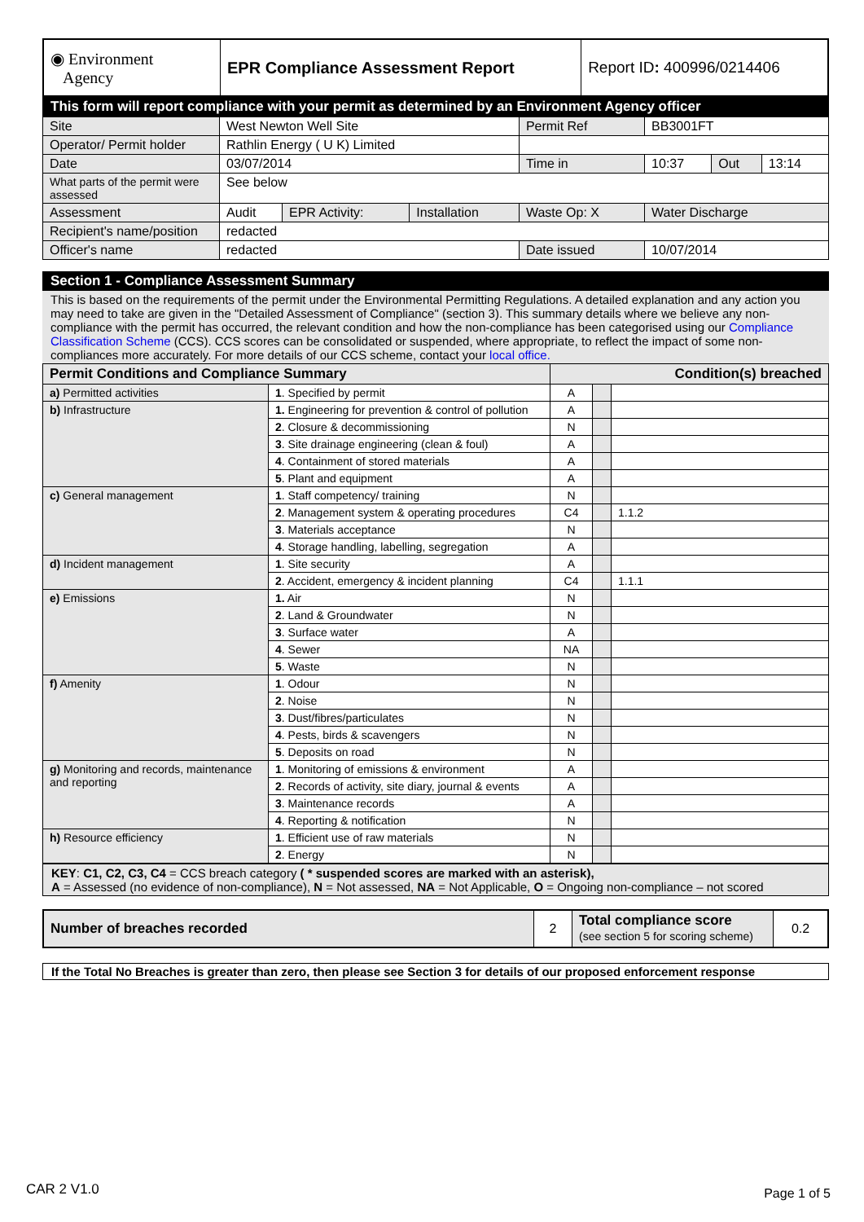| ◉ Environment Agency | EPR Compliance Assessment Report | Report ID : 400996/0214406 |
This form will report compliance with your permit as determined by an Environment Agency officer
| Site | West Newton Well Site | | | Permit Ref | BB3001FT | | |
| Operator/ Permit holder | Rathlin Energy ( U K) Limited | | | | | | |
| Date | 03/07/2014 | | | Time in | 10:37 | Out | 13:14 |
| What parts of the permit were assessed | See below | | | | | | |
| Assessment | Audit | EPR Activity: | Installation | Waste Op: X | Water Discharge | | |
| Recipient's name/position | redacted | | | | | | |
| Officer's name | redacted | | | Date issued | 10/07/2014 | | |
Section 1 - Compliance Assessment Summary
This is based on the requirements of the permit under the Environmental Permitting Regulations. A detailed explanation and any action you may need to take are given in the "Detailed Assessment of Compliance" (section 3). This summary details where we believe any non-compliance with the permit has occurred, the relevant condition and how the non-compliance has been categorised using our Compliance Classification Scheme (CCS). CCS scores can be consolidated or suspended, where appropriate, to reflect the impact of some non-compliances more accurately. For more details of our CCS scheme, contact your local office.
| Permit Conditions and Compliance Summary | | Condition(s) breached | | |
| --- | --- | --- | --- | --- |
| a) Permitted activities | 1 . Specified by permit | A | | |
| b) Infrastructure | 1. Engineering for prevention & control of pollution | A | | |
| | 2 . Closure & decommissioning | N | | |
| | 3 . Site drainage engineering (clean & foul) | A | | |
| | 4 . Containment of stored materials | A | | |
| | 5 . Plant and equipment | A | | |
| c) General management | 1 . Staff competency/ training | N | | |
| | 2 . Management system & operating procedures | C4 | | 1.1.2 |
| | 3 . Materials acceptance | N | | |
| | 4 . Storage handling, labelling, segregation | A | | |
| d) Incident management | 1 . Site security | A | | |
| | 2 . Accident, emergency & incident planning | C4 | | 1.1.1 |
| e) Emissions | 1. Air | N | | |
| | 2 . Land & Groundwater | N | | |
| | 3 . Surface water | A | | |
| | 4 . Sewer | NA | | |
| | 5 . Waste | N | | |
| f) Amenity | 1 . Odour | N | | |
| | 2 . Noise | N | | |
| | 3 . Dust/fibres/particulates | N | | |
| | 4 . Pests, birds & scavengers | N | | |
| | 5 . Deposits on road | N | | |
| g) Monitoring and records, maintenance and reporting | 1 . Monitoring of emissions & environment | A | | |
| | 2 . Records of activity, site diary, journal & events | A | | |
| | 3 . Maintenance records | A | | |
| | 4 . Reporting & notification | N | | |
| h) Resource efficiency | 1 . Efficient use of raw materials | N | | |
| | 2 . Energy | N | | |
KEY: C1, C2, C3, C4 = CCS breach category ( * suspended scores are marked with an asterisk),
A = Assessed (no evidence of non-compliance), N = Not assessed, NA = Not Applicable, O = Ongoing non-compliance – not scored
| Number of breaches recorded | 2 | Total compliance score (see section 5 for scoring scheme) | 0.2 |
If the Total No Breaches is greater than zero, then please see Section 3 for details of our proposed enforcement response
CAR 2 V1.0 Page 1 of 5